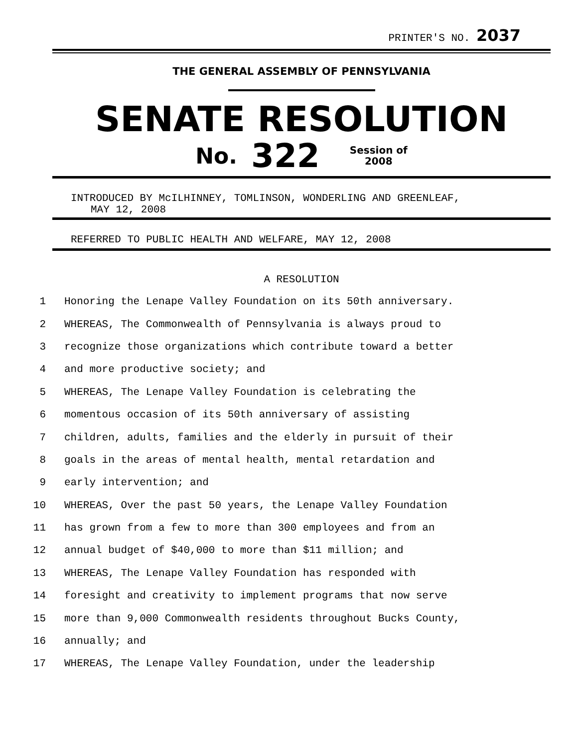PRINTER'S NO. 2037
THE GENERAL ASSEMBLY OF PENNSYLVANIA
SENATE RESOLUTION
No. 322 Session of
2008
INTRODUCED BY McILHINNEY, TOMLINSON, WONDERLING AND GREENLEAF,
MAY 12, 2008
REFERRED TO PUBLIC HEALTH AND WELFARE, MAY 12, 2008
A RESOLUTION
1 Honoring the Lenape Valley Foundation on its 50th anniversary.
2 WHEREAS, The Commonwealth of Pennsylvania is always proud to
3 recognize those organizations which contribute toward a better
4 and more productive society; and
5 WHEREAS, The Lenape Valley Foundation is celebrating the
6 momentous occasion of its 50th anniversary of assisting
7 children, adults, families and the elderly in pursuit of their
8 goals in the areas of mental health, mental retardation and
9 early intervention; and
10 WHEREAS, Over the past 50 years, the Lenape Valley Foundation
11 has grown from a few to more than 300 employees and from an
12 annual budget of $40,000 to more than $11 million; and
13 WHEREAS, The Lenape Valley Foundation has responded with
14 foresight and creativity to implement programs that now serve
15 more than 9,000 Commonwealth residents throughout Bucks County,
16 annually; and
17 WHEREAS, The Lenape Valley Foundation, under the leadership